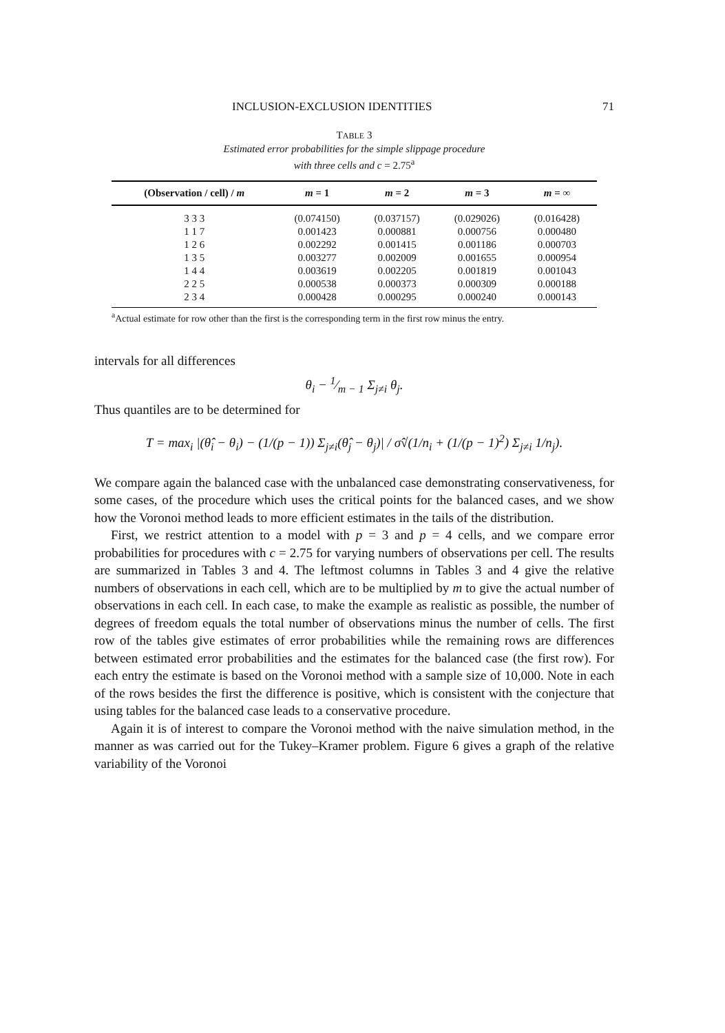INCLUSION-EXCLUSION IDENTITIES 71
TABLE 3
Estimated error probabilities for the simple slippage procedure
with three cells and c = 2.75<sup>a</sup>
| (Observation / cell) / m | m = 1 | m = 2 | m = 3 | m = ∞ |
| --- | --- | --- | --- | --- |
| 3 3 3 | (0.074150) | (0.037157) | (0.029026) | (0.016428) |
| 1 1 7 | 0.001423 | 0.000881 | 0.000756 | 0.000480 |
| 1 2 6 | 0.002292 | 0.001415 | 0.001186 | 0.000703 |
| 1 3 5 | 0.003277 | 0.002009 | 0.001655 | 0.000954 |
| 1 4 4 | 0.003619 | 0.002205 | 0.001819 | 0.001043 |
| 2 2 5 | 0.000538 | 0.000373 | 0.000309 | 0.000188 |
| 2 3 4 | 0.000428 | 0.000295 | 0.000240 | 0.000143 |
<sup>a</sup> Actual estimate for row other than the first is the corresponding term in the first row minus the entry.
intervals for all differences
θ<sub>i</sub> − 1⁄m − 1 Σ<sub>j≠i</sub> θ<sub>j</sub>.
Thus quantiles are to be determined for
T = max<sub>i</sub> |(θ̂<sub>i</sub> − θ<sub>i</sub>) − (1/(p − 1)) Σ<sub>j≠i</sub>(θ̂<sub>j</sub> − θ<sub>j</sub>)| / σ̂√(1/n<sub>i</sub> + (1/(p − 1)<sup>2</sup>) Σ<sub>j≠i</sub> 1/n<sub>j</sub>).
We compare again the balanced case with the unbalanced case demonstrating conservativeness, for some cases, of the procedure which uses the critical points for the balanced cases, and we show how the Voronoi method leads to more efficient estimates in the tails of the distribution.
First, we restrict attention to a model with p = 3 and p = 4 cells, and we compare error probabilities for procedures with c = 2.75 for varying numbers of observations per cell. The results are summarized in Tables 3 and 4. The leftmost columns in Tables 3 and 4 give the relative numbers of observations in each cell, which are to be multiplied by m to give the actual number of observations in each cell. In each case, to make the example as realistic as possible, the number of degrees of freedom equals the total number of observations minus the number of cells. The first row of the tables give estimates of error probabilities while the remaining rows are differences between estimated error probabilities and the estimates for the balanced case (the first row). For each entry the estimate is based on the Voronoi method with a sample size of 10,000. Note in each of the rows besides the first the difference is positive, which is consistent with the conjecture that using tables for the balanced case leads to a conservative procedure.
Again it is of interest to compare the Voronoi method with the naive simulation method, in the manner as was carried out for the Tukey–Kramer problem. Figure 6 gives a graph of the relative variability of the Voronoi